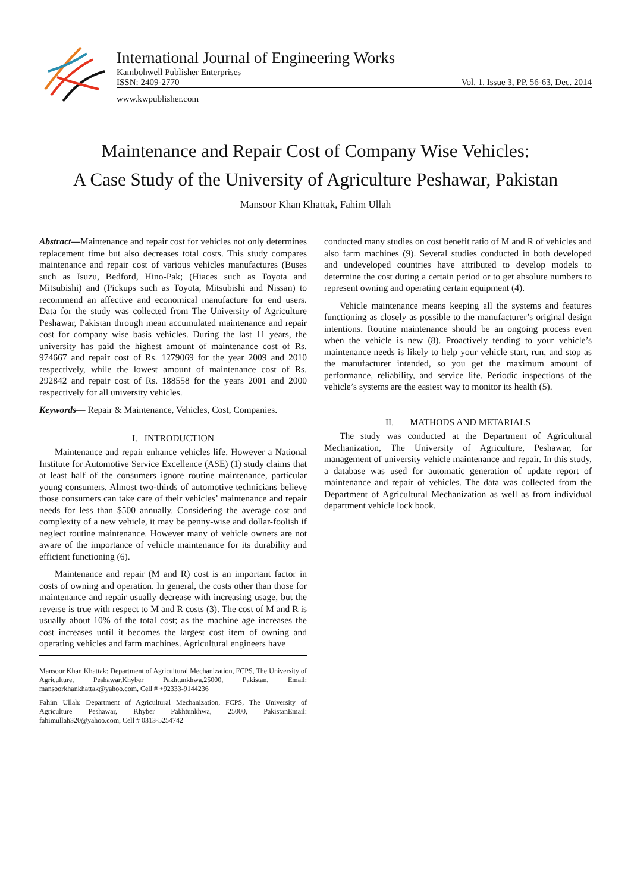International Journal of Engineering Works
Kambohwell Publisher Enterprises
ISSN: 2409-2770 Vol. 1, Issue 3, PP. 56-63, Dec. 2014
www.kwpublisher.com
Maintenance and Repair Cost of Company Wise Vehicles:
A Case Study of the University of Agriculture Peshawar, Pakistan
Mansoor Khan Khattak, Fahim Ullah
Abstract—Maintenance and repair cost for vehicles not only determines replacement time but also decreases total costs. This study compares maintenance and repair cost of various vehicles manufactures (Buses such as Isuzu, Bedford, Hino-Pak; (Hiaces such as Toyota and Mitsubishi) and (Pickups such as Toyota, Mitsubishi and Nissan) to recommend an affective and economical manufacture for end users. Data for the study was collected from The University of Agriculture Peshawar, Pakistan through mean accumulated maintenance and repair cost for company wise basis vehicles. During the last 11 years, the university has paid the highest amount of maintenance cost of Rs. 974667 and repair cost of Rs. 1279069 for the year 2009 and 2010 respectively, while the lowest amount of maintenance cost of Rs. 292842 and repair cost of Rs. 188558 for the years 2001 and 2000 respectively for all university vehicles.
Keywords— Repair & Maintenance, Vehicles, Cost, Companies.
I. INTRODUCTION
Maintenance and repair enhance vehicles life. However a National Institute for Automotive Service Excellence (ASE) (1) study claims that at least half of the consumers ignore routine maintenance, particular young consumers. Almost two-thirds of automotive technicians believe those consumers can take care of their vehicles’ maintenance and repair needs for less than $500 annually. Considering the average cost and complexity of a new vehicle, it may be penny-wise and dollar-foolish if neglect routine maintenance. However many of vehicle owners are not aware of the importance of vehicle maintenance for its durability and efficient functioning (6).
Maintenance and repair (M and R) cost is an important factor in costs of owning and operation. In general, the costs other than those for maintenance and repair usually decrease with increasing usage, but the reverse is true with respect to M and R costs (3). The cost of M and R is usually about 10% of the total cost; as the machine age increases the cost increases until it becomes the largest cost item of owning and operating vehicles and farm machines. Agricultural engineers have
Mansoor Khan Khattak: Department of Agricultural Mechanization, FCPS, The University of Agriculture, Peshawar,Khyber Pakhtunkhwa,25000, Pakistan, Email: mansoorkhankhattak@yahoo.com, Cell # +92333-9144236
Fahim Ullah: Department of Agricultural Mechanization, FCPS, The University of Agriculture Peshawar, Khyber Pakhtunkhwa, 25000, PakistanEmail: fahimullah320@yahoo.com, Cell # 0313-5254742
conducted many studies on cost benefit ratio of M and R of vehicles and also farm machines (9). Several studies conducted in both developed and undeveloped countries have attributed to develop models to determine the cost during a certain period or to get absolute numbers to represent owning and operating certain equipment (4).
Vehicle maintenance means keeping all the systems and features functioning as closely as possible to the manufacturer’s original design intentions. Routine maintenance should be an ongoing process even when the vehicle is new (8). Proactively tending to your vehicle’s maintenance needs is likely to help your vehicle start, run, and stop as the manufacturer intended, so you get the maximum amount of performance, reliability, and service life. Periodic inspections of the vehicle’s systems are the easiest way to monitor its health (5).
II. MATHODS AND METARIALS
The study was conducted at the Department of Agricultural Mechanization, The University of Agriculture, Peshawar, for management of university vehicle maintenance and repair. In this study, a database was used for automatic generation of update report of maintenance and repair of vehicles. The data was collected from the Department of Agricultural Mechanization as well as from individual department vehicle lock book.